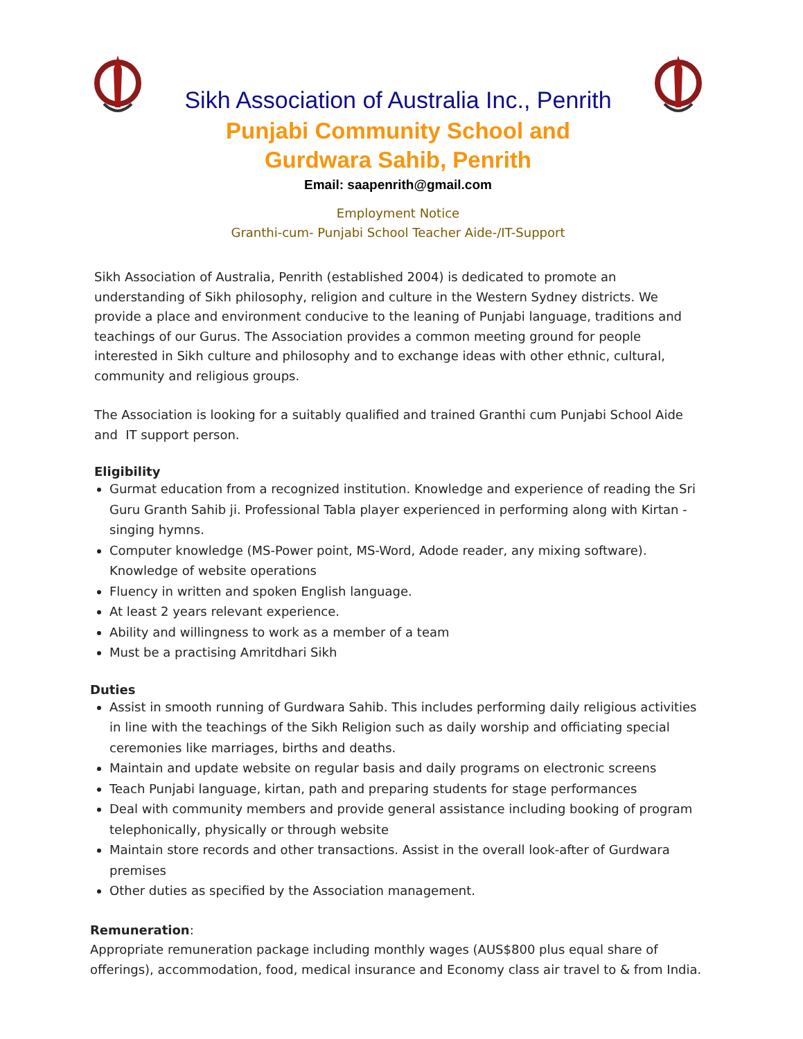Sikh Association of Australia Inc., Penrith
Punjabi Community School and
Gurdwara Sahib, Penrith
Email: saapenrith@gmail.com
Employment Notice
Granthi-cum- Punjabi School Teacher Aide-/IT-Support
Sikh Association of Australia, Penrith (established 2004) is dedicated to promote an understanding of Sikh philosophy, religion and culture in the Western Sydney districts. We provide a place and environment conducive to the leaning of Punjabi language, traditions and teachings of our Gurus. The Association provides a common meeting ground for people interested in Sikh culture and philosophy and to exchange ideas with other ethnic, cultural, community and religious groups.
The Association is looking for a suitably qualified and trained Granthi cum Punjabi School Aide and IT support person.
Eligibility
Gurmat education from a recognized institution. Knowledge and experience of reading the Sri Guru Granth Sahib ji. Professional Tabla player experienced in performing along with Kirtan - singing hymns.
Computer knowledge (MS-Power point, MS-Word, Adode reader, any mixing software). Knowledge of website operations
Fluency in written and spoken English language.
At least 2 years relevant experience.
Ability and willingness to work as a member of a team
Must be a practising Amritdhari Sikh
Duties
Assist in smooth running of Gurdwara Sahib. This includes performing daily religious activities in line with the teachings of the Sikh Religion such as daily worship and officiating special ceremonies like marriages, births and deaths.
Maintain and update website on regular basis and daily programs on electronic screens
Teach Punjabi language, kirtan, path and preparing students for stage performances
Deal with community members and provide general assistance including booking of program telephonically, physically or through website
Maintain store records and other transactions. Assist in the overall look-after of Gurdwara premises
Other duties as specified by the Association management.
Remuneration:
Appropriate remuneration package including monthly wages (AUS$800 plus equal share of offerings), accommodation, food, medical insurance and Economy class air travel to & from India.